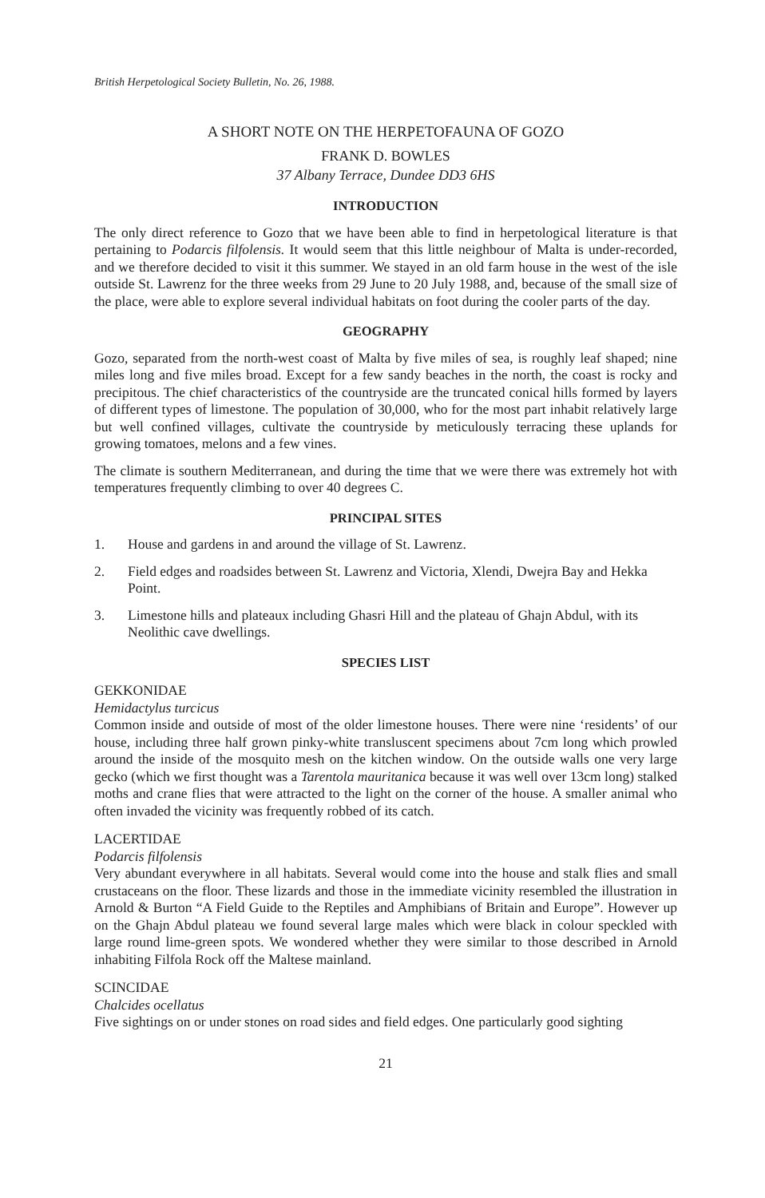British Herpetological Society Bulletin, No. 26, 1988.
A SHORT NOTE ON THE HERPETOFAUNA OF GOZO
FRANK D. BOWLES
37 Albany Terrace, Dundee DD3 6HS
INTRODUCTION
The only direct reference to Gozo that we have been able to find in herpetological literature is that pertaining to Podarcis filfolensis. It would seem that this little neighbour of Malta is under-recorded, and we therefore decided to visit it this summer. We stayed in an old farm house in the west of the isle outside St. Lawrenz for the three weeks from 29 June to 20 July 1988, and, because of the small size of the place, were able to explore several individual habitats on foot during the cooler parts of the day.
GEOGRAPHY
Gozo, separated from the north-west coast of Malta by five miles of sea, is roughly leaf shaped; nine miles long and five miles broad. Except for a few sandy beaches in the north, the coast is rocky and precipitous. The chief characteristics of the countryside are the truncated conical hills formed by layers of different types of limestone. The population of 30,000, who for the most part inhabit relatively large but well confined villages, cultivate the countryside by meticulously terracing these uplands for growing tomatoes, melons and a few vines.
The climate is southern Mediterranean, and during the time that we were there was extremely hot with temperatures frequently climbing to over 40 degrees C.
PRINCIPAL SITES
1. House and gardens in and around the village of St. Lawrenz.
2. Field edges and roadsides between St. Lawrenz and Victoria, Xlendi, Dwejra Bay and Hekka Point.
3. Limestone hills and plateaux including Ghasri Hill and the plateau of Ghajn Abdul, with its Neolithic cave dwellings.
SPECIES LIST
GEKKONIDAE
Hemidactylus turcicus
Common inside and outside of most of the older limestone houses. There were nine ‘residents’ of our house, including three half grown pinky-white transluscent specimens about 7cm long which prowled around the inside of the mosquito mesh on the kitchen window. On the outside walls one very large gecko (which we first thought was a Tarentola mauritanica because it was well over 13cm long) stalked moths and crane flies that were attracted to the light on the corner of the house. A smaller animal who often invaded the vicinity was frequently robbed of its catch.
LACERTIDAE
Podarcis filfolensis
Very abundant everywhere in all habitats. Several would come into the house and stalk flies and small crustaceans on the floor. These lizards and those in the immediate vicinity resembled the illustration in Arnold & Burton “A Field Guide to the Reptiles and Amphibians of Britain and Europe”. However up on the Ghajn Abdul plateau we found several large males which were black in colour speckled with large round lime-green spots. We wondered whether they were similar to those described in Arnold inhabiting Filfola Rock off the Maltese mainland.
SCINCIDAE
Chalcides ocellatus
Five sightings on or under stones on road sides and field edges. One particularly good sighting
21